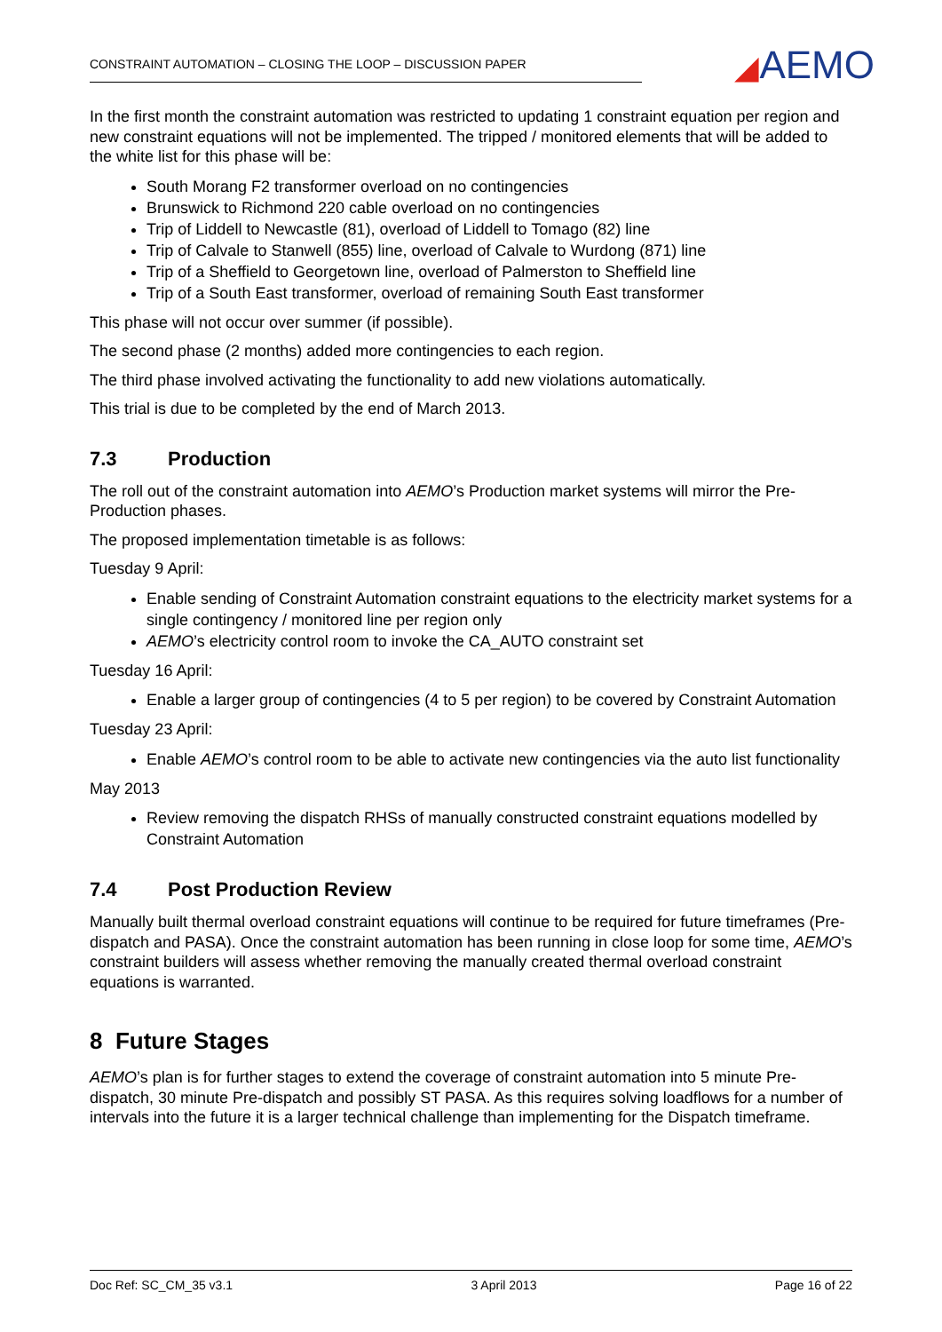CONSTRAINT AUTOMATION – CLOSING THE LOOP – DISCUSSION PAPER
◢AEMO
In the first month the constraint automation was restricted to updating 1 constraint equation per region and new constraint equations will not be implemented. The tripped / monitored elements that will be added to the white list for this phase will be:
South Morang F2 transformer overload on no contingencies
Brunswick to Richmond 220 cable overload on no contingencies
Trip of Liddell to Newcastle (81), overload of Liddell to Tomago (82) line
Trip of Calvale to Stanwell (855) line, overload of Calvale to Wurdong (871) line
Trip of a Sheffield to Georgetown line, overload of Palmerston to Sheffield line
Trip of a South East transformer, overload of remaining South East transformer
This phase will not occur over summer (if possible).
The second phase (2 months) added more contingencies to each region.
The third phase involved activating the functionality to add new violations automatically.
This trial is due to be completed by the end of March 2013.
7.3 Production
The roll out of the constraint automation into AEMO’s Production market systems will mirror the Pre-Production phases.
The proposed implementation timetable is as follows:
Tuesday 9 April:
Enable sending of Constraint Automation constraint equations to the electricity market systems for a single contingency / monitored line per region only
AEMO’s electricity control room to invoke the CA_AUTO constraint set
Tuesday 16 April:
Enable a larger group of contingencies (4 to 5 per region) to be covered by Constraint Automation
Tuesday 23 April:
Enable AEMO’s control room to be able to activate new contingencies via the auto list functionality
May 2013
Review removing the dispatch RHSs of manually constructed constraint equations modelled by Constraint Automation
7.4 Post Production Review
Manually built thermal overload constraint equations will continue to be required for future timeframes (Pre-dispatch and PASA). Once the constraint automation has been running in close loop for some time, AEMO’s constraint builders will assess whether removing the manually created thermal overload constraint equations is warranted.
8 Future Stages
AEMO’s plan is for further stages to extend the coverage of constraint automation into 5 minute Pre-dispatch, 30 minute Pre-dispatch and possibly ST PASA. As this requires solving loadflows for a number of intervals into the future it is a larger technical challenge than implementing for the Dispatch timeframe.
Doc Ref: SC_CM_35 v3.1 3 April 2013 Page 16 of 22